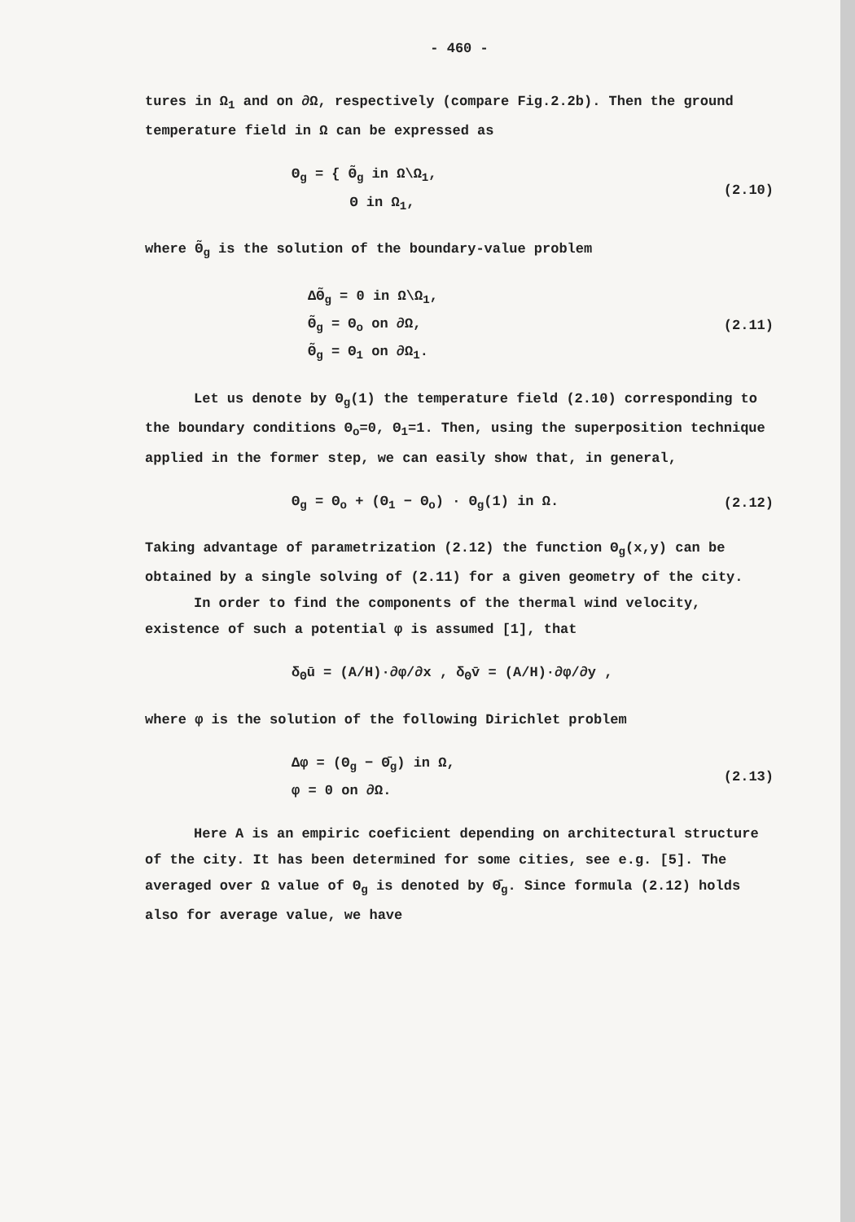- 460 -
tures in Ω<sub>1</sub> and on ∂Ω, respectively (compare Fig.2.2b). Then the ground temperature field in Ω can be expressed as
Θ<sub>g</sub> = { Θ̃<sub>g</sub> in Ω\Ω<sub>1</sub>,
Θ in Ω<sub>1</sub>,
(2.10)
where Θ̃<sub>g</sub> is the solution of the boundary-value problem
ΔΘ̃<sub>g</sub> = 0 in Ω\Ω<sub>1</sub>,
Θ̃<sub>g</sub> = Θ<sub>o</sub> on ∂Ω,
Θ̃<sub>g</sub> = Θ<sub>1</sub> on ∂Ω<sub>1</sub>.
(2.11)
Let us denote by Θ<sub>g</sub>(1) the temperature field (2.10) corresponding to the boundary conditions Θ<sub>o</sub>=0, Θ<sub>1</sub>=1. Then, using the superposition technique applied in the former step, we can easily show that, in general,
Θ<sub>g</sub> = Θ<sub>o</sub> + (Θ<sub>1</sub> − Θ<sub>o</sub>) · Θ<sub>g</sub>(1) in Ω.
(2.12)
Taking advantage of parametrization (2.12) the function Θ<sub>g</sub>(x,y) can be obtained by a single solving of (2.11) for a given geometry of the city.
In order to find the components of the thermal wind velocity, existence of such a potential φ is assumed [1], that
δ<sub>Θ</sub>ū = (A/H)·∂φ/∂x , δ<sub>Θ</sub>v̄ = (A/H)·∂φ/∂y ,
where φ is the solution of the following Dirichlet problem
Δφ = (Θ<sub>g</sub> − Θ̄<sub>g</sub>) in Ω,
φ = 0 on ∂Ω.
(2.13)
Here A is an empiric coeficient depending on architectural structure of the city. It has been determined for some cities, see e.g. [5]. The averaged over Ω value of Θ<sub>g</sub> is denoted by Θ̄<sub>g</sub>. Since formula (2.12) holds also for average value, we have